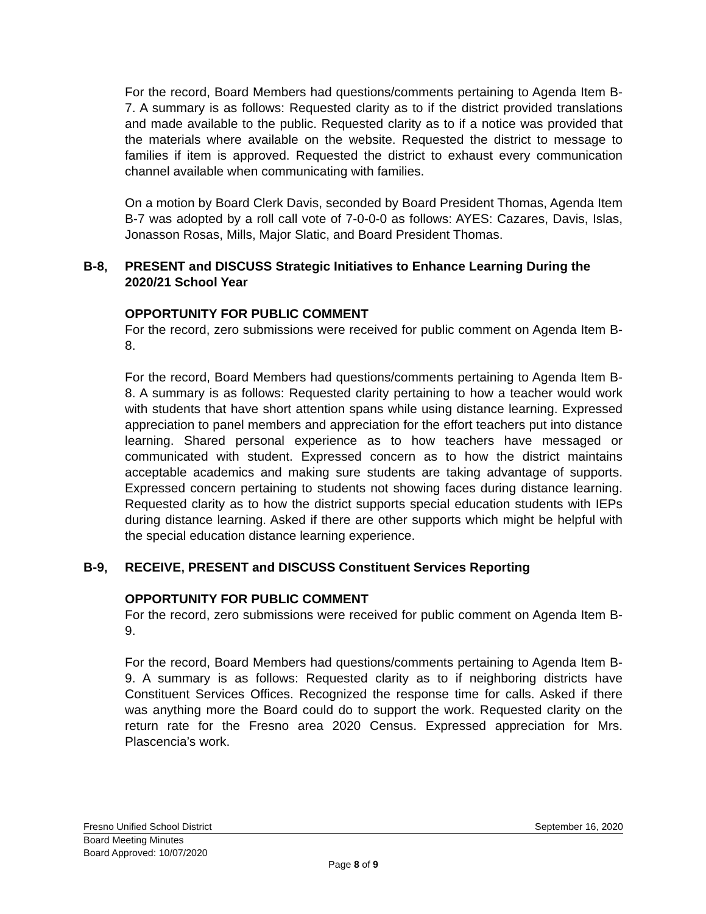For the record, Board Members had questions/comments pertaining to Agenda Item B-7. A summary is as follows: Requested clarity as to if the district provided translations and made available to the public. Requested clarity as to if a notice was provided that the materials where available on the website. Requested the district to message to families if item is approved. Requested the district to exhaust every communication channel available when communicating with families.
On a motion by Board Clerk Davis, seconded by Board President Thomas, Agenda Item B-7 was adopted by a roll call vote of 7-0-0-0 as follows: AYES: Cazares, Davis, Islas, Jonasson Rosas, Mills, Major Slatic, and Board President Thomas.
B-8, PRESENT and DISCUSS Strategic Initiatives to Enhance Learning During the 2020/21 School Year
OPPORTUNITY FOR PUBLIC COMMENT
For the record, zero submissions were received for public comment on Agenda Item B-8.
For the record, Board Members had questions/comments pertaining to Agenda Item B-8. A summary is as follows: Requested clarity pertaining to how a teacher would work with students that have short attention spans while using distance learning. Expressed appreciation to panel members and appreciation for the effort teachers put into distance learning. Shared personal experience as to how teachers have messaged or communicated with student. Expressed concern as to how the district maintains acceptable academics and making sure students are taking advantage of supports. Expressed concern pertaining to students not showing faces during distance learning. Requested clarity as to how the district supports special education students with IEPs during distance learning. Asked if there are other supports which might be helpful with the special education distance learning experience.
B-9, RECEIVE, PRESENT and DISCUSS Constituent Services Reporting
OPPORTUNITY FOR PUBLIC COMMENT
For the record, zero submissions were received for public comment on Agenda Item B-9.
For the record, Board Members had questions/comments pertaining to Agenda Item B-9. A summary is as follows: Requested clarity as to if neighboring districts have Constituent Services Offices. Recognized the response time for calls. Asked if there was anything more the Board could do to support the work. Requested clarity on the return rate for the Fresno area 2020 Census. Expressed appreciation for Mrs. Plascencia’s work.
Fresno Unified School District September 16, 2020
Board Meeting Minutes
Board Approved: 10/07/2020
Page 8 of 9